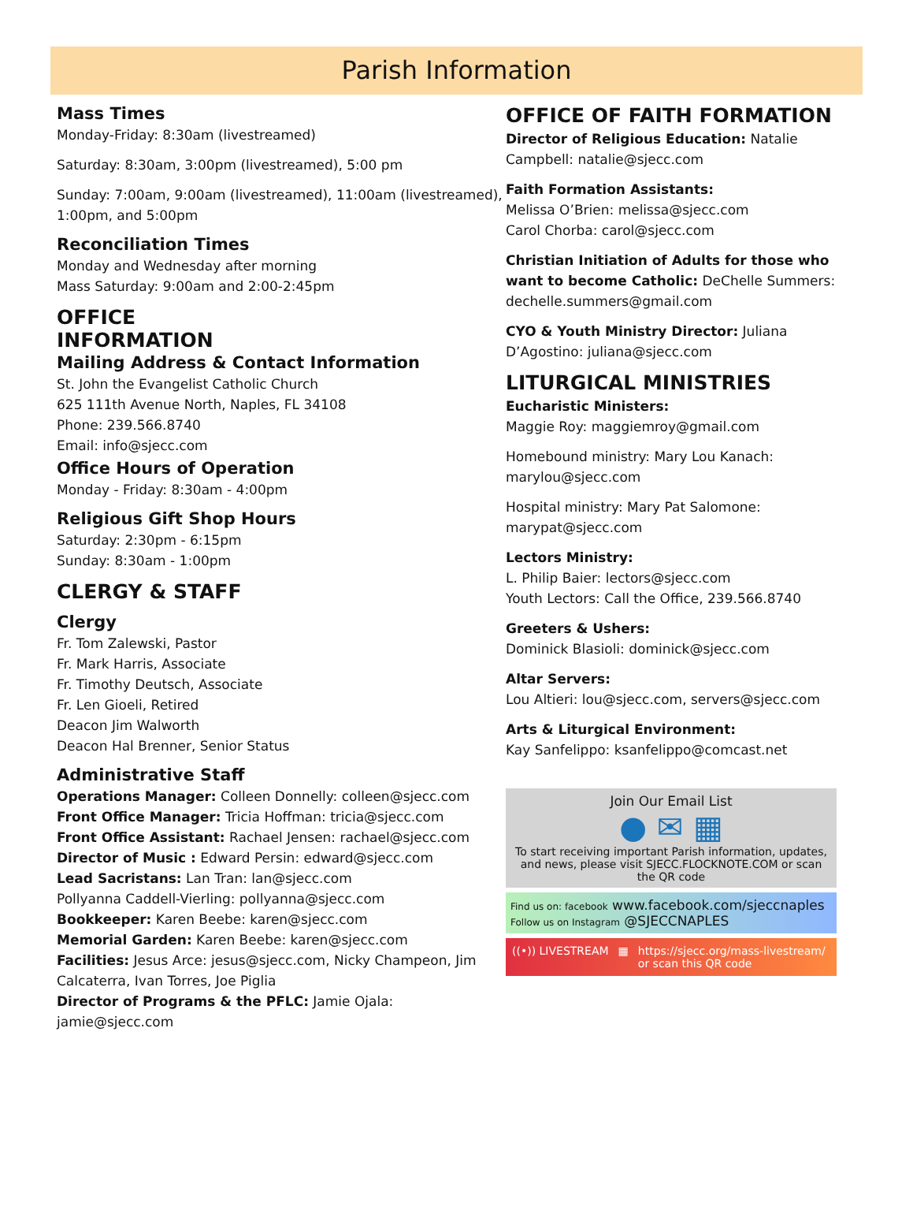Parish Information
Mass Times
Monday-Friday: 8:30am (livestreamed)
Saturday: 8:30am, 3:00pm (livestreamed), 5:00 pm
Sunday: 7:00am, 9:00am (livestreamed), 11:00am (livestreamed), 1:00pm, and 5:00pm
Reconciliation Times
Monday and Wednesday after morning
Mass Saturday: 9:00am and 2:00-2:45pm
OFFICE
INFORMATION
Mailing Address & Contact Information
St. John the Evangelist Catholic Church
625 111th Avenue North, Naples, FL 34108
Phone: 239.566.8740
Email: info@sjecc.com
Office Hours of Operation
Monday - Friday: 8:30am - 4:00pm
Religious Gift Shop Hours
Saturday: 2:30pm - 6:15pm
Sunday: 8:30am - 1:00pm
CLERGY & STAFF
Clergy
Fr. Tom Zalewski, Pastor
Fr. Mark Harris, Associate
Fr. Timothy Deutsch, Associate
Fr. Len Gioeli, Retired
Deacon Jim Walworth
Deacon Hal Brenner, Senior Status
Administrative Staff
Operations Manager: Colleen Donnelly: colleen@sjecc.com
Front Office Manager: Tricia Hoffman: tricia@sjecc.com
Front Office Assistant: Rachael Jensen: rachael@sjecc.com
Director of Music : Edward Persin: edward@sjecc.com
Lead Sacristans: Lan Tran: lan@sjecc.com
Pollyanna Caddell-Vierling: pollyanna@sjecc.com
Bookkeeper: Karen Beebe: karen@sjecc.com
Memorial Garden: Karen Beebe: karen@sjecc.com
Facilities: Jesus Arce: jesus@sjecc.com, Nicky Champeon, Jim Calcaterra, Ivan Torres, Joe Piglia
Director of Programs & the PFLC: Jamie Ojala: jamie@sjecc.com
OFFICE OF FAITH FORMATION
Director of Religious Education: Natalie Campbell: natalie@sjecc.com
Faith Formation Assistants:
Melissa O’Brien: melissa@sjecc.com
Carol Chorba: carol@sjecc.com
Christian Initiation of Adults for those who want to become Catholic: DeChelle Summers: dechelle.summers@gmail.com
CYO & Youth Ministry Director: Juliana D’Agostino: juliana@sjecc.com
LITURGICAL MINISTRIES
Eucharistic Ministers:
Maggie Roy: maggiemroy@gmail.com
Homebound ministry: Mary Lou Kanach: marylou@sjecc.com
Hospital ministry: Mary Pat Salomone: marypat@sjecc.com
Lectors Ministry:
L. Philip Baier: lectors@sjecc.com
Youth Lectors: Call the Office, 239.566.8740
Greeters & Ushers:
Dominick Blasioli: dominick@sjecc.com
Altar Servers:
Lou Altieri: lou@sjecc.com, servers@sjecc.com
Arts & Liturgical Environment:
Kay Sanfelippo: ksanfelippo@comcast.net
Join Our Email List
● ✉ ▦
To start receiving important Parish information, updates, and news, please visit SJECC.FLOCKNOTE.COM or scan the QR code
Find us on: facebook www.facebook.com/sjeccnaples
Follow us on Instagram @SJECCNAPLES
((•)) LIVESTREAM ▦ https://sjecc.org/mass-livestream/
or scan this QR code